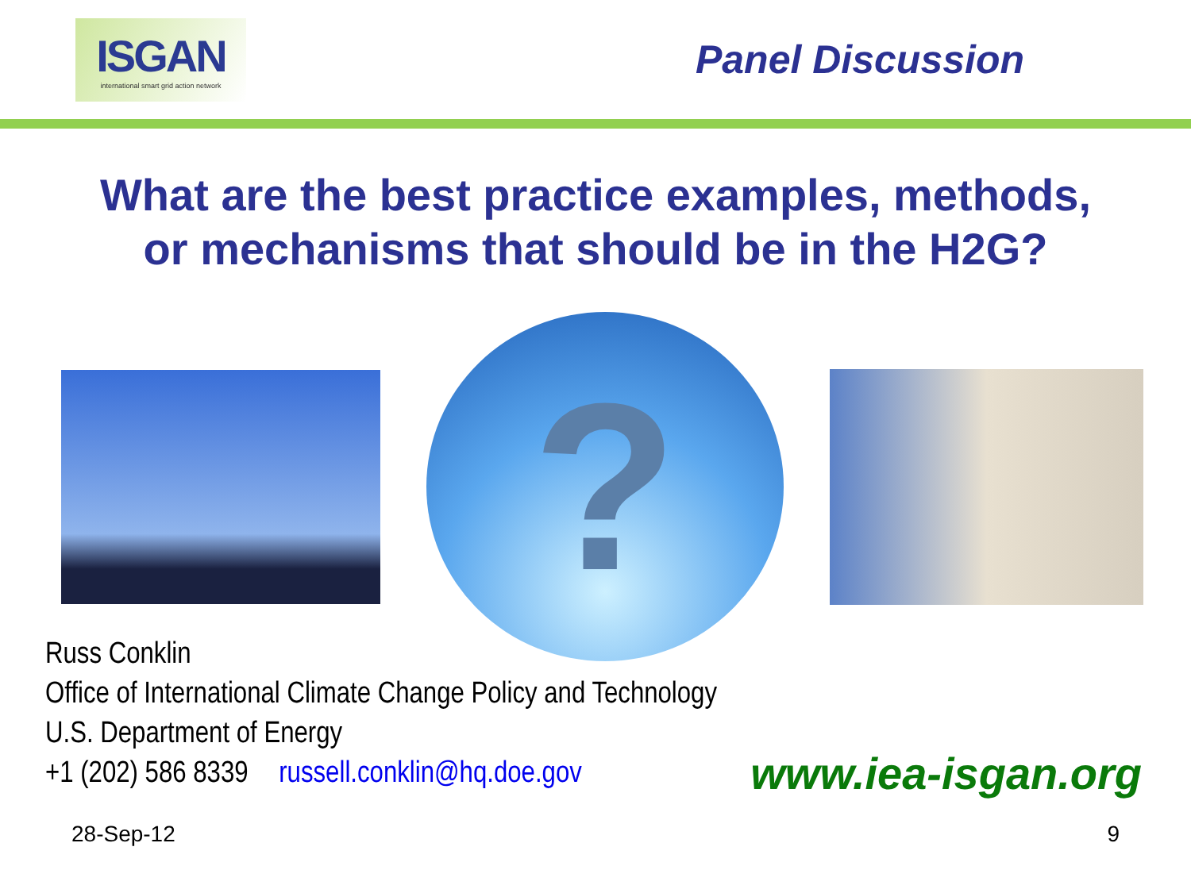ISGAN
international smart grid action network
Panel Discussion
What are the best practice examples, methods,
or mechanisms that should be in the H2G?
?
Russ Conklin
Office of International Climate Change Policy and Technology
U.S. Department of Energy
+1 (202) 586 8339 russell.conklin@hq.doe.gov
www.iea-isgan.org
28-Sep-12 9